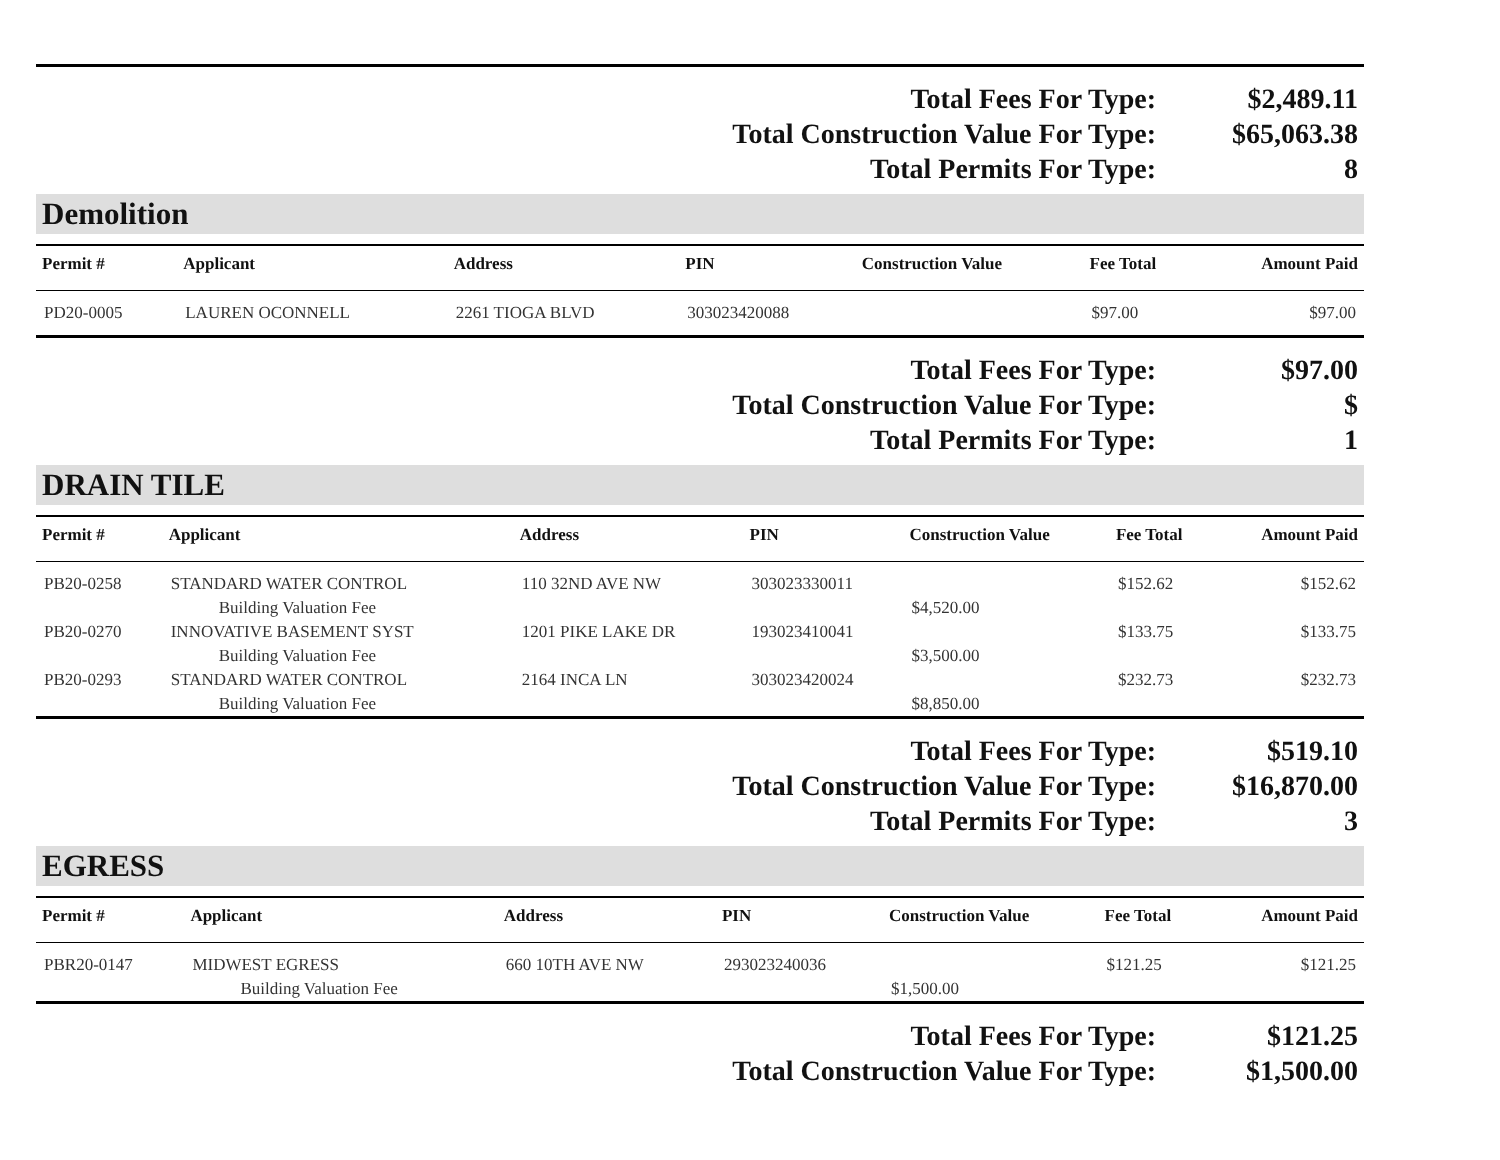| Total Fees For Type: | $2,489.11 |
| Total Construction Value For Type: | $65,063.38 |
| Total Permits For Type: | 8 |
Demolition
| Permit # | Applicant | Address | PIN | Construction Value | Fee Total | Amount Paid |
| --- | --- | --- | --- | --- | --- | --- |
| PD20-0005 | LAUREN OCONNELL | 2261 TIOGA BLVD | 303023420088 | | $97.00 | $97.00 |
| Total Fees For Type: | $97.00 |
| Total Construction Value For Type: | $ |
| Total Permits For Type: | 1 |
DRAIN TILE
| Permit # | Applicant | Address | PIN | Construction Value | Fee Total | Amount Paid |
| --- | --- | --- | --- | --- | --- | --- |
| PB20-0258 | STANDARD WATER CONTROL | 110 32ND AVE NW | 303023330011 | | $152.62 | $152.62 |
| | Building Valuation Fee | | | $4,520.00 | | |
| PB20-0270 | INNOVATIVE BASEMENT SYST | 1201 PIKE LAKE DR | 193023410041 | | $133.75 | $133.75 |
| | Building Valuation Fee | | | $3,500.00 | | |
| PB20-0293 | STANDARD WATER CONTROL | 2164 INCA LN | 303023420024 | | $232.73 | $232.73 |
| | Building Valuation Fee | | | $8,850.00 | | |
| Total Fees For Type: | $519.10 |
| Total Construction Value For Type: | $16,870.00 |
| Total Permits For Type: | 3 |
EGRESS
| Permit # | Applicant | Address | PIN | Construction Value | Fee Total | Amount Paid |
| --- | --- | --- | --- | --- | --- | --- |
| PBR20-0147 | MIDWEST EGRESS | 660 10TH AVE NW | 293023240036 | | $121.25 | $121.25 |
| | Building Valuation Fee | | | $1,500.00 | | |
| Total Fees For Type: | $121.25 |
| Total Construction Value For Type: | $1,500.00 |